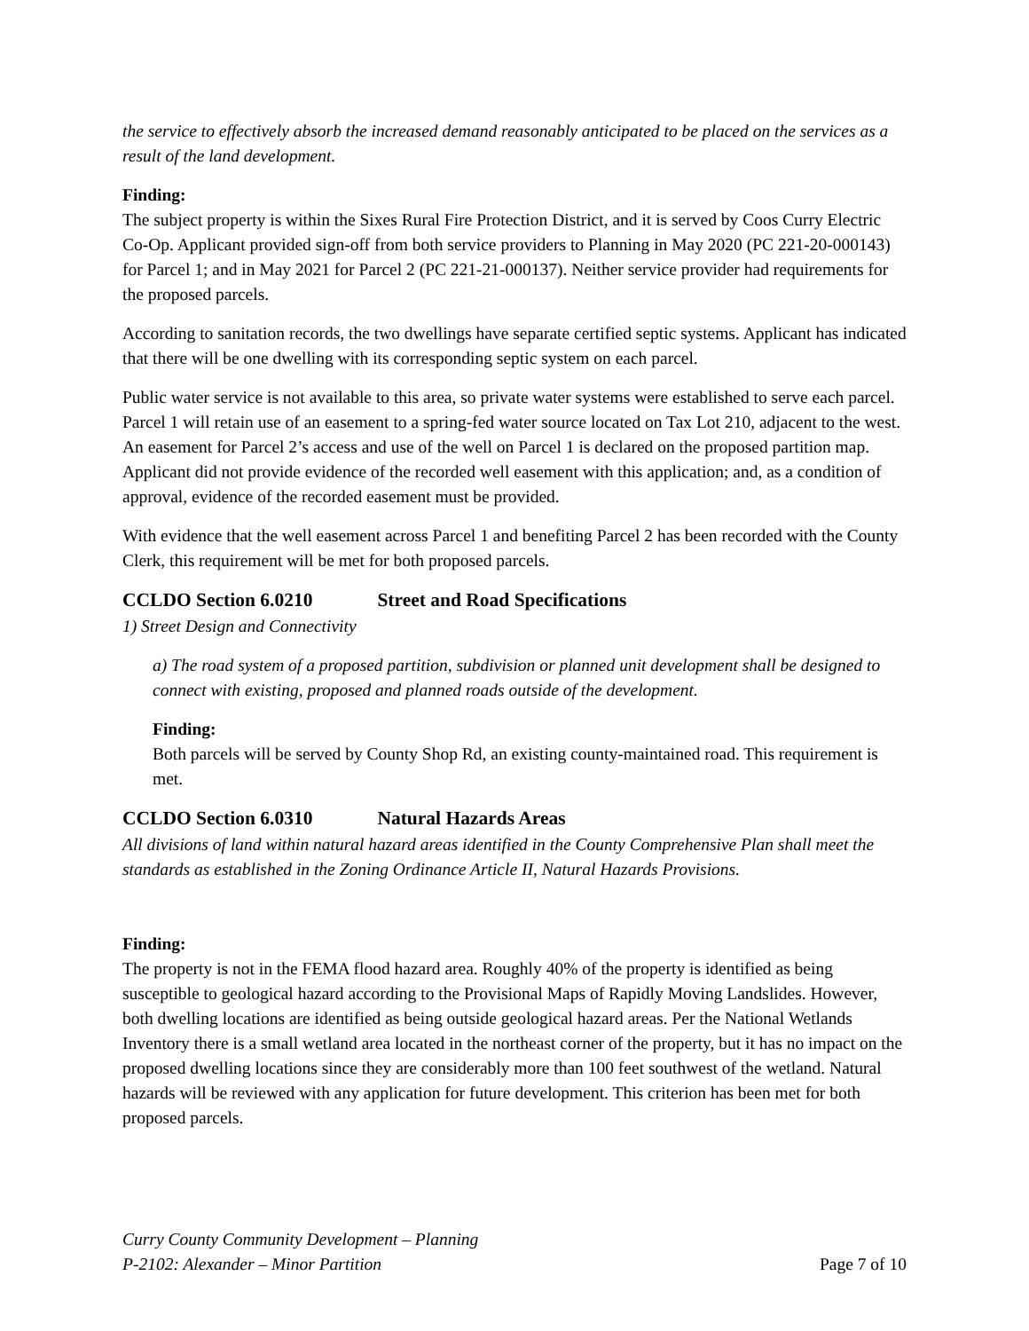the service to effectively absorb the increased demand reasonably anticipated to be placed on the services as a result of the land development.
Finding:
The subject property is within the Sixes Rural Fire Protection District, and it is served by Coos Curry Electric Co-Op. Applicant provided sign-off from both service providers to Planning in May 2020 (PC 221-20-000143) for Parcel 1; and in May 2021 for Parcel 2 (PC 221-21-000137). Neither service provider had requirements for the proposed parcels.
According to sanitation records, the two dwellings have separate certified septic systems. Applicant has indicated that there will be one dwelling with its corresponding septic system on each parcel.
Public water service is not available to this area, so private water systems were established to serve each parcel. Parcel 1 will retain use of an easement to a spring-fed water source located on Tax Lot 210, adjacent to the west. An easement for Parcel 2’s access and use of the well on Parcel 1 is declared on the proposed partition map. Applicant did not provide evidence of the recorded well easement with this application; and, as a condition of approval, evidence of the recorded easement must be provided.
With evidence that the well easement across Parcel 1 and benefiting Parcel 2 has been recorded with the County Clerk, this requirement will be met for both proposed parcels.
CCLDO Section 6.0210 Street and Road Specifications
1) Street Design and Connectivity
a) The road system of a proposed partition, subdivision or planned unit development shall be designed to connect with existing, proposed and planned roads outside of the development.
Finding:
Both parcels will be served by County Shop Rd, an existing county-maintained road. This requirement is met.
CCLDO Section 6.0310 Natural Hazards Areas
All divisions of land within natural hazard areas identified in the County Comprehensive Plan shall meet the standards as established in the Zoning Ordinance Article II, Natural Hazards Provisions.
Finding:
The property is not in the FEMA flood hazard area. Roughly 40% of the property is identified as being susceptible to geological hazard according to the Provisional Maps of Rapidly Moving Landslides. However, both dwelling locations are identified as being outside geological hazard areas. Per the National Wetlands Inventory there is a small wetland area located in the northeast corner of the property, but it has no impact on the proposed dwelling locations since they are considerably more than 100 feet southwest of the wetland. Natural hazards will be reviewed with any application for future development. This criterion has been met for both proposed parcels.
Curry County Community Development – Planning
P-2102: Alexander – Minor Partition
Page 7 of 10